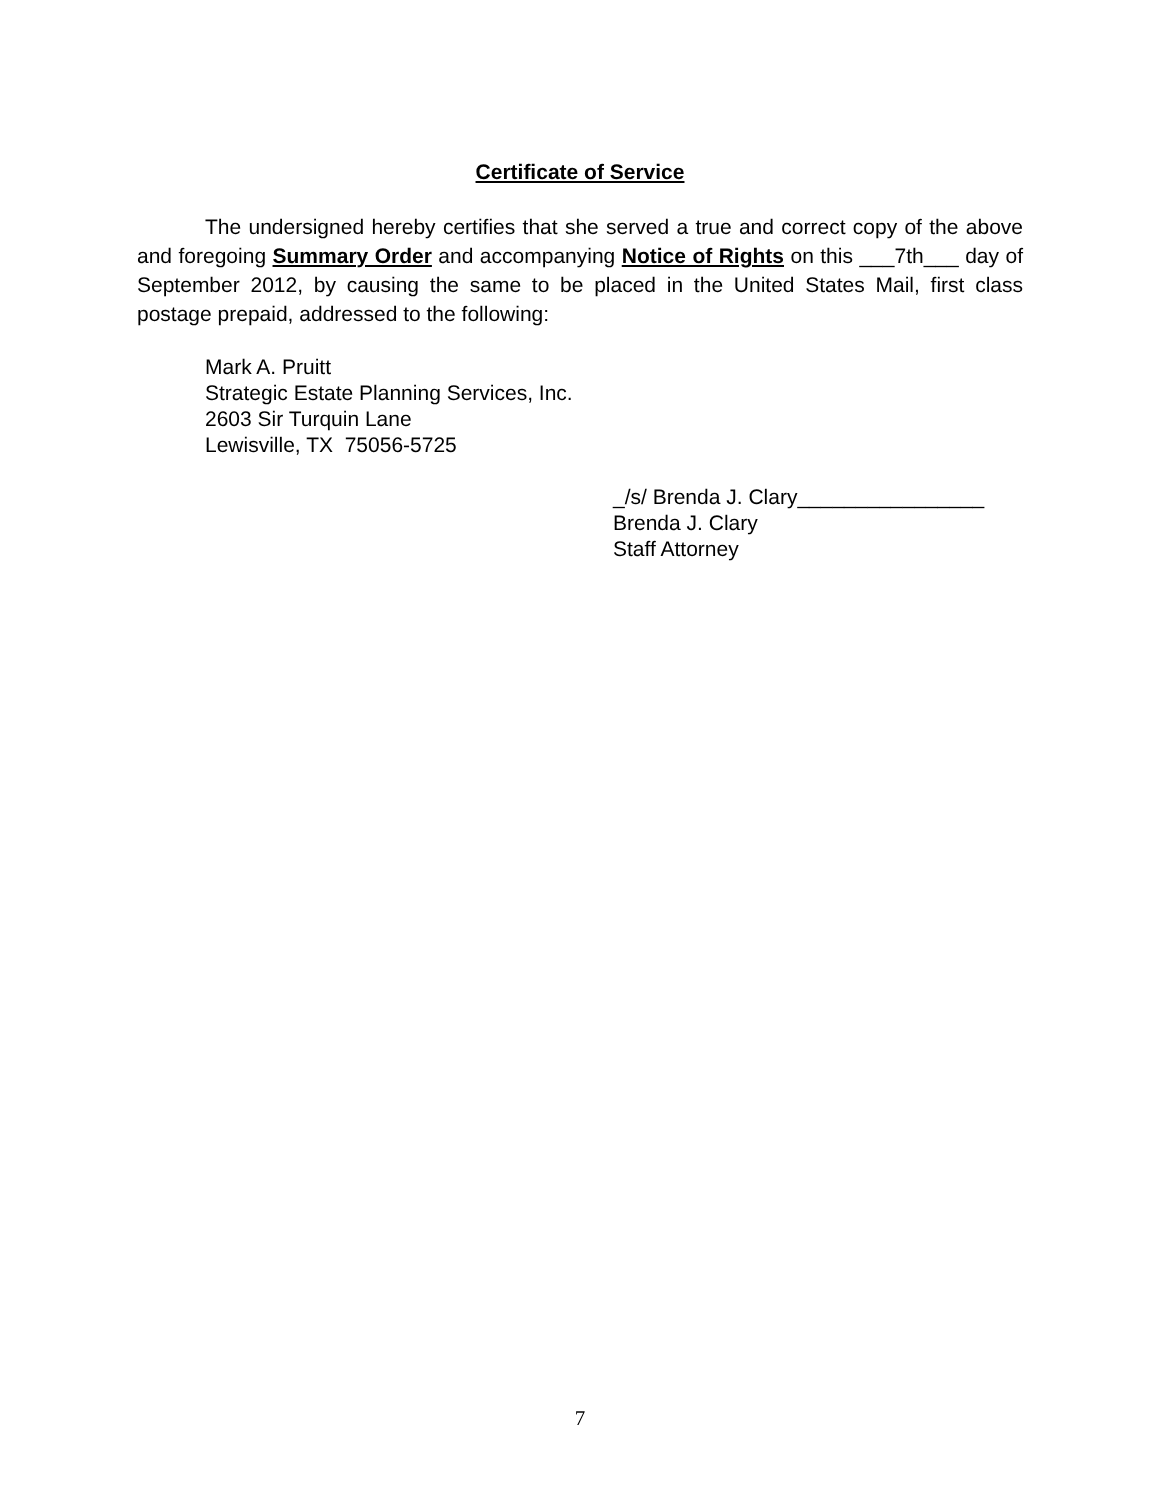Certificate of Service
The undersigned hereby certifies that she served a true and correct copy of the above and foregoing Summary Order and accompanying Notice of Rights on this ___7th___ day of September 2012, by causing the same to be placed in the United States Mail, first class postage prepaid, addressed to the following:
Mark A. Pruitt
Strategic Estate Planning Services, Inc.
2603 Sir Turquin Lane
Lewisville, TX 75056-5725
_/s/ Brenda J. Clary________________
Brenda J. Clary
Staff Attorney
7